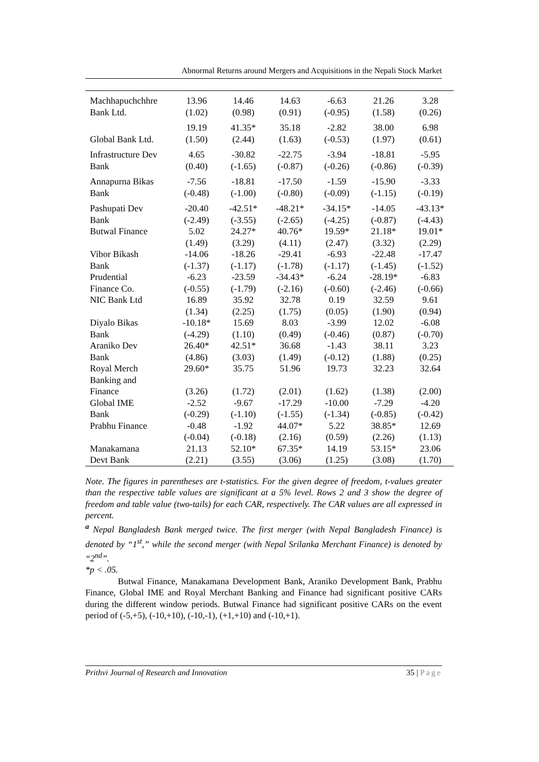Abnormal Returns around Mergers and Acquisitions in the Nepali Stock Market
| Machhapuchchhre Bank Ltd. | 13.96 | 14.46 | 14.63 | -6.63 | 21.26 | 3.28 |
| | (1.02) | (0.98) | (0.91) | (-0.95) | (1.58) | (0.26) |
| Global Bank Ltd. | 19.19 | 41.35* | 35.18 | -2.82 | 38.00 | 6.98 |
| | (1.50) | (2.44) | (1.63) | (-0.53) | (1.97) | (0.61) |
| Infrastructure Dev Bank | 4.65 | -30.82 | -22.75 | -3.94 | -18.81 | -5.95 |
| | (0.40) | (-1.65) | (-0.87) | (-0.26) | (-0.86) | (-0.39) |
| Annapurna Bikas Bank | -7.56 | -18.81 | -17.50 | -1.59 | -15.90 | -3.33 |
| | (-0.48) | (-1.00) | (-0.80) | (-0.09) | (-1.15) | (-0.19) |
| Pashupati Dev Bank | -20.40 | -42.51* | -48.21* | -34.15* | -14.05 | -43.13* |
| | (-2.49) | (-3.55) | (-2.65) | (-4.25) | (-0.87) | (-4.43) |
| Butwal Finance | 5.02 | 24.27* | 40.76* | 19.59* | 21.18* | 19.01* |
| | (1.49) | (3.29) | (4.11) | (2.47) | (3.32) | (2.29) |
| Vibor Bikash | -14.06 | -18.26 | -29.41 | -6.93 | -22.48 | -17.47 |
| Bank | (-1.37) | (-1.17) | (-1.78) | (-1.17) | (-1.45) | (-1.52) |
| Prudential | -6.23 | -23.59 | -34.43* | -6.24 | -28.19* | -6.83 |
| Finance Co. | (-0.55) | (-1.79) | (-2.16) | (-0.60) | (-2.46) | (-0.66) |
| NIC Bank Ltd | 16.89 | 35.92 | 32.78 | 0.19 | 32.59 | 9.61 |
| | (1.34) | (2.25) | (1.75) | (0.05) | (1.90) | (0.94) |
| Diyalo Bikas | -10.18* | 15.69 | 8.03 | -3.99 | 12.02 | -6.08 |
| Bank | (-4.29) | (1.10) | (0.49) | (-0.46) | (0.87) | (-0.70) |
| Araniko Dev | 26.40* | 42.51* | 36.68 | -1.43 | 38.11 | 3.23 |
| Bank | (4.86) | (3.03) | (1.49) | (-0.12) | (1.88) | (0.25) |
| Royal Merch Banking and | 29.60* | 35.75 | 51.96 | 19.73 | 32.23 | 32.64 |
| Finance | (3.26) | (1.72) | (2.01) | (1.62) | (1.38) | (2.00) |
| Global IME | -2.52 | -9.67 | -17.29 | -10.00 | -7.29 | -4.20 |
| Bank | (-0.29) | (-1.10) | (-1.55) | (-1.34) | (-0.85) | (-0.42) |
| Prabhu Finance | -0.48 | -1.92 | 44.07* | 5.22 | 38.85* | 12.69 |
| | (-0.04) | (-0.18) | (2.16) | (0.59) | (2.26) | (1.13) |
| Manakamana | 21.13 | 52.10* | 67.35* | 14.19 | 53.15* | 23.06 |
| Devt Bank | (2.21) | (3.55) | (3.06) | (1.25) | (3.08) | (1.70) |
Note. The figures in parentheses are t-statistics. For the given degree of freedom, t-values greater than the respective table values are significant at a 5% level. Rows 2 and 3 show the degree of freedom and table value (two-tails) for each CAR, respectively. The CAR values are all expressed in percent.
<sup>a</sup> Nepal Bangladesh Bank merged twice. The first merger (with Nepal Bangladesh Finance) is denoted by “1<sup>st</sup>,” while the second merger (with Nepal Srilanka Merchant Finance) is denoted by “2<sup>nd</sup>”.
*p < .05.
Butwal Finance, Manakamana Development Bank, Araniko Development Bank, Prabhu Finance, Global IME and Royal Merchant Banking and Finance had significant positive CARs during the different window periods. Butwal Finance had significant positive CARs on the event period of (-5,+5), (-10,+10), (-10,-1), (+1,+10) and (-10,+1).
Prithvi Journal of Research and Innovation 35 | Page